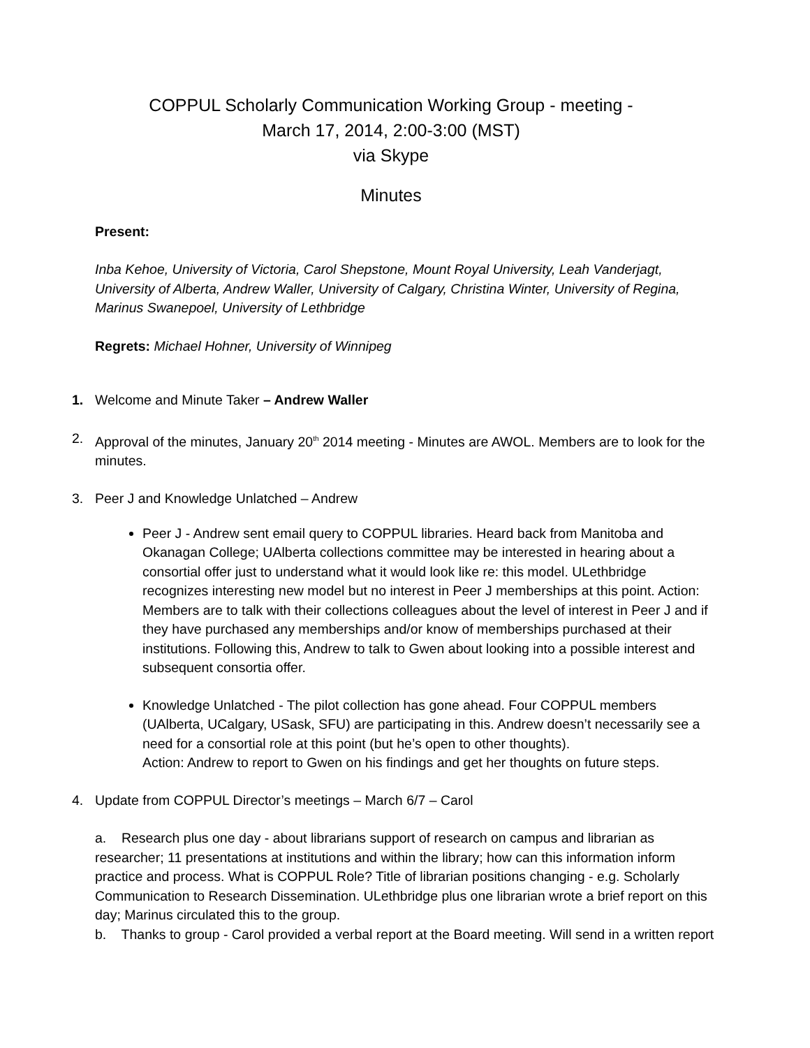COPPUL Scholarly Communication Working Group - meeting -
March 17, 2014, 2:00-3:00 (MST)
via Skype
Minutes
Present:
Inba Kehoe, University of Victoria, Carol Shepstone, Mount Royal University, Leah Vanderjagt, University of Alberta, Andrew Waller, University of Calgary, Christina Winter, University of Regina, Marinus Swanepoel, University of Lethbridge
Regrets: Michael Hohner, University of Winnipeg
1. Welcome and Minute Taker – Andrew Waller
2. Approval of the minutes, January 20<sup>th</sup> 2014 meeting - Minutes are AWOL. Members are to look for the minutes.
3. Peer J and Knowledge Unlatched – Andrew
Peer J - Andrew sent email query to COPPUL libraries. Heard back from Manitoba and Okanagan College; UAlberta collections committee may be interested in hearing about a consortial offer just to understand what it would look like re: this model. ULethbridge recognizes interesting new model but no interest in Peer J memberships at this point. Action: Members are to talk with their collections colleagues about the level of interest in Peer J and if they have purchased any memberships and/or know of memberships purchased at their institutions. Following this, Andrew to talk to Gwen about looking into a possible interest and subsequent consortia offer.
Knowledge Unlatched - The pilot collection has gone ahead. Four COPPUL members (UAlberta, UCalgary, USask, SFU) are participating in this. Andrew doesn’t necessarily see a need for a consortial role at this point (but he’s open to other thoughts).
Action: Andrew to report to Gwen on his findings and get her thoughts on future steps.
4. Update from COPPUL Director’s meetings – March 6/7 – Carol
a. Research plus one day - about librarians support of research on campus and librarian as researcher; 11 presentations at institutions and within the library; how can this information inform practice and process. What is COPPUL Role? Title of librarian positions changing - e.g. Scholarly Communication to Research Dissemination. ULethbridge plus one librarian wrote a brief report on this day; Marinus circulated this to the group.
b. Thanks to group - Carol provided a verbal report at the Board meeting. Will send in a written report